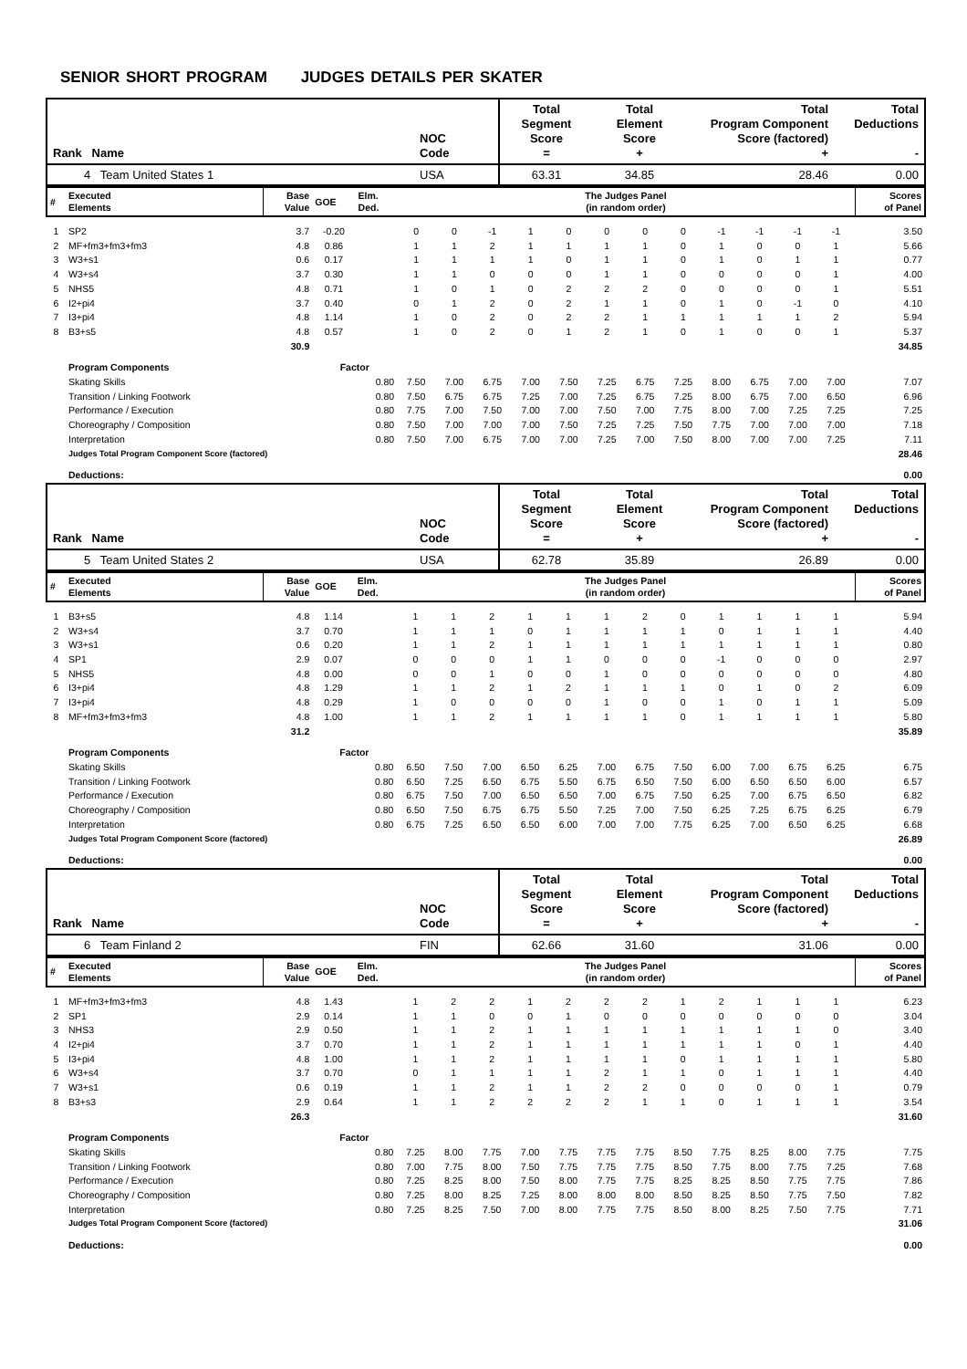SENIOR SHORT PROGRAM JUDGES DETAILS PER SKATER
| Rank Name | NOC Code | Total Segment Score = | Total Element Score + | Total Program Component Score (factored) + | Total Deductions - |
| --- | --- | --- | --- | --- | --- |
| 4 Team United States 1 | USA | 63.31 | 34.85 | 28.46 | 0.00 |
| # | Executed Elements | Base Value | GOE | Elm. Ded. | The Judges Panel (in random order) | | | | | | | | | | | | Scores of Panel |
| --- | --- | --- | --- | --- | --- | --- | --- | --- | --- | --- | --- | --- | --- | --- | --- | --- | --- |
| 1 | SP2 | 3.7 | -0.20 | | 0 | 0 | -1 | 1 | 0 | 0 | 0 | 0 | -1 | -1 | -1 | -1 | 3.50 |
| 2 | MF+fm3+fm3+fm3 | 4.8 | 0.86 | | 1 | 1 | 2 | 1 | 1 | 1 | 1 | 0 | 1 | 0 | 0 | 1 | 5.66 |
| 3 | W3+s1 | 0.6 | 0.17 | | 1 | 1 | 1 | 1 | 0 | 1 | 1 | 0 | 1 | 0 | 1 | 1 | 0.77 |
| 4 | W3+s4 | 3.7 | 0.30 | | 1 | 1 | 0 | 0 | 0 | 1 | 1 | 0 | 0 | 0 | 0 | 1 | 4.00 |
| 5 | NHS5 | 4.8 | 0.71 | | 1 | 0 | 1 | 0 | 2 | 2 | 2 | 0 | 0 | 0 | 0 | 1 | 5.51 |
| 6 | I2+pi4 | 3.7 | 0.40 | | 0 | 1 | 2 | 0 | 2 | 1 | 1 | 0 | 1 | 0 | -1 | 0 | 4.10 |
| 7 | I3+pi4 | 4.8 | 1.14 | | 1 | 0 | 2 | 0 | 2 | 2 | 1 | 1 | 1 | 1 | 1 | 2 | 5.94 |
| 8 | B3+s5 | 4.8 | 0.57 | | 1 | 0 | 2 | 0 | 1 | 2 | 1 | 0 | 1 | 0 | 0 | 1 | 5.37 |
| | | 30.9 | | | | | | | | | | | | | | | 34.85 |
| | Program Components | | Factor | | | | | | | | | | | | | | |
| | Skating Skills | | | 0.80 | 7.50 | 7.00 | 6.75 | 7.00 | 7.50 | 7.25 | 6.75 | 7.25 | 8.00 | 6.75 | 7.00 | 7.00 | 7.07 |
| | Transition / Linking Footwork | | | 0.80 | 7.50 | 6.75 | 6.75 | 7.25 | 7.00 | 7.25 | 6.75 | 7.25 | 8.00 | 6.75 | 7.00 | 6.50 | 6.96 |
| | Performance / Execution | | | 0.80 | 7.75 | 7.00 | 7.50 | 7.00 | 7.00 | 7.50 | 7.00 | 7.75 | 8.00 | 7.00 | 7.25 | 7.25 | 7.25 |
| | Choreography / Composition | | | 0.80 | 7.50 | 7.00 | 7.00 | 7.00 | 7.50 | 7.25 | 7.25 | 7.50 | 7.75 | 7.00 | 7.00 | 7.00 | 7.18 |
| | Interpretation | | | 0.80 | 7.50 | 7.00 | 6.75 | 7.00 | 7.00 | 7.25 | 7.00 | 7.50 | 8.00 | 7.00 | 7.00 | 7.25 | 7.11 |
| | Judges Total Program Component Score (factored) | | | | | | | | | | | | | | | | 28.46 |
| | Deductions: | | | | | | | | | | | | | | | | 0.00 |
| Rank Name | NOC Code | Total Segment Score = | Total Element Score + | Total Program Component Score (factored) + | Total Deductions - |
| --- | --- | --- | --- | --- | --- |
| 5 Team United States 2 | USA | 62.78 | 35.89 | 26.89 | 0.00 |
| # | Executed Elements | Base Value | GOE | Elm. Ded. | The Judges Panel (in random order) | | | | | | | | | | | | Scores of Panel |
| --- | --- | --- | --- | --- | --- | --- | --- | --- | --- | --- | --- | --- | --- | --- | --- | --- | --- |
| 1 | B3+s5 | 4.8 | 1.14 | | 1 | 1 | 2 | 1 | 1 | 1 | 2 | 0 | 1 | 1 | 1 | 1 | 5.94 |
| 2 | W3+s4 | 3.7 | 0.70 | | 1 | 1 | 1 | 0 | 1 | 1 | 1 | 1 | 0 | 1 | 1 | 1 | 4.40 |
| 3 | W3+s1 | 0.6 | 0.20 | | 1 | 1 | 2 | 1 | 1 | 1 | 1 | 1 | 1 | 1 | 1 | 1 | 0.80 |
| 4 | SP1 | 2.9 | 0.07 | | 0 | 0 | 0 | 1 | 1 | 0 | 0 | 0 | -1 | 0 | 0 | 0 | 2.97 |
| 5 | NHS5 | 4.8 | 0.00 | | 0 | 0 | 1 | 0 | 0 | 1 | 0 | 0 | 0 | 0 | 0 | 0 | 4.80 |
| 6 | I3+pi4 | 4.8 | 1.29 | | 1 | 1 | 2 | 1 | 2 | 1 | 1 | 1 | 0 | 1 | 0 | 2 | 6.09 |
| 7 | I3+pi4 | 4.8 | 0.29 | | 1 | 0 | 0 | 0 | 0 | 1 | 0 | 0 | 1 | 0 | 1 | 1 | 5.09 |
| 8 | MF+fm3+fm3+fm3 | 4.8 | 1.00 | | 1 | 1 | 2 | 1 | 1 | 1 | 1 | 0 | 1 | 1 | 1 | 1 | 5.80 |
| | | 31.2 | | | | | | | | | | | | | | | 35.89 |
| | Program Components | | Factor | | | | | | | | | | | | | | |
| | Skating Skills | | | 0.80 | 6.50 | 7.50 | 7.00 | 6.50 | 6.25 | 7.00 | 6.75 | 7.50 | 6.00 | 7.00 | 6.75 | 6.25 | 6.75 |
| | Transition / Linking Footwork | | | 0.80 | 6.50 | 7.25 | 6.50 | 6.75 | 5.50 | 6.75 | 6.50 | 7.50 | 6.00 | 6.50 | 6.50 | 6.00 | 6.57 |
| | Performance / Execution | | | 0.80 | 6.75 | 7.50 | 7.00 | 6.50 | 6.50 | 7.00 | 6.75 | 7.50 | 6.25 | 7.00 | 6.75 | 6.50 | 6.82 |
| | Choreography / Composition | | | 0.80 | 6.50 | 7.50 | 6.75 | 6.75 | 5.50 | 7.25 | 7.00 | 7.50 | 6.25 | 7.25 | 6.75 | 6.25 | 6.79 |
| | Interpretation | | | 0.80 | 6.75 | 7.25 | 6.50 | 6.50 | 6.00 | 7.00 | 7.00 | 7.75 | 6.25 | 7.00 | 6.50 | 6.25 | 6.68 |
| | Judges Total Program Component Score (factored) | | | | | | | | | | | | | | | | 26.89 |
| | Deductions: | | | | | | | | | | | | | | | | 0.00 |
| Rank Name | NOC Code | Total Segment Score = | Total Element Score + | Total Program Component Score (factored) + | Total Deductions - |
| --- | --- | --- | --- | --- | --- |
| 6 Team Finland 2 | FIN | 62.66 | 31.60 | 31.06 | 0.00 |
| # | Executed Elements | Base Value | GOE | Elm. Ded. | The Judges Panel (in random order) | | | | | | | | | | | | Scores of Panel |
| --- | --- | --- | --- | --- | --- | --- | --- | --- | --- | --- | --- | --- | --- | --- | --- | --- | --- |
| 1 | MF+fm3+fm3+fm3 | 4.8 | 1.43 | | 1 | 2 | 2 | 1 | 2 | 2 | 2 | 1 | 2 | 1 | 1 | 1 | 6.23 |
| 2 | SP1 | 2.9 | 0.14 | | 1 | 1 | 0 | 0 | 1 | 0 | 0 | 0 | 0 | 0 | 0 | 0 | 3.04 |
| 3 | NHS3 | 2.9 | 0.50 | | 1 | 1 | 2 | 1 | 1 | 1 | 1 | 1 | 1 | 1 | 1 | 0 | 3.40 |
| 4 | I2+pi4 | 3.7 | 0.70 | | 1 | 1 | 2 | 1 | 1 | 1 | 1 | 1 | 1 | 1 | 0 | 1 | 4.40 |
| 5 | I3+pi4 | 4.8 | 1.00 | | 1 | 1 | 2 | 1 | 1 | 1 | 1 | 0 | 1 | 1 | 1 | 1 | 5.80 |
| 6 | W3+s4 | 3.7 | 0.70 | | 0 | 1 | 1 | 1 | 1 | 2 | 1 | 1 | 0 | 1 | 1 | 1 | 4.40 |
| 7 | W3+s1 | 0.6 | 0.19 | | 1 | 1 | 2 | 1 | 1 | 2 | 2 | 0 | 0 | 0 | 0 | 1 | 0.79 |
| 8 | B3+s3 | 2.9 | 0.64 | | 1 | 1 | 2 | 2 | 2 | 2 | 1 | 1 | 0 | 1 | 1 | 1 | 3.54 |
| | | 26.3 | | | | | | | | | | | | | | | 31.60 |
| | Program Components | | Factor | | | | | | | | | | | | | | |
| | Skating Skills | | | 0.80 | 7.25 | 8.00 | 7.75 | 7.00 | 7.75 | 7.75 | 7.75 | 8.50 | 7.75 | 8.25 | 8.00 | 7.75 | 7.75 |
| | Transition / Linking Footwork | | | 0.80 | 7.00 | 7.75 | 8.00 | 7.50 | 7.75 | 7.75 | 7.75 | 8.50 | 7.75 | 8.00 | 7.75 | 7.25 | 7.68 |
| | Performance / Execution | | | 0.80 | 7.25 | 8.25 | 8.00 | 7.50 | 8.00 | 7.75 | 7.75 | 8.25 | 8.25 | 8.50 | 7.75 | 7.75 | 7.86 |
| | Choreography / Composition | | | 0.80 | 7.25 | 8.00 | 8.25 | 7.25 | 8.00 | 8.00 | 8.00 | 8.50 | 8.25 | 8.50 | 7.75 | 7.50 | 7.82 |
| | Interpretation | | | 0.80 | 7.25 | 8.25 | 7.50 | 7.00 | 8.00 | 7.75 | 7.75 | 8.50 | 8.00 | 8.25 | 7.50 | 7.75 | 7.71 |
| | Judges Total Program Component Score (factored) | | | | | | | | | | | | | | | | 31.06 |
| | Deductions: | | | | | | | | | | | | | | | | 0.00 |